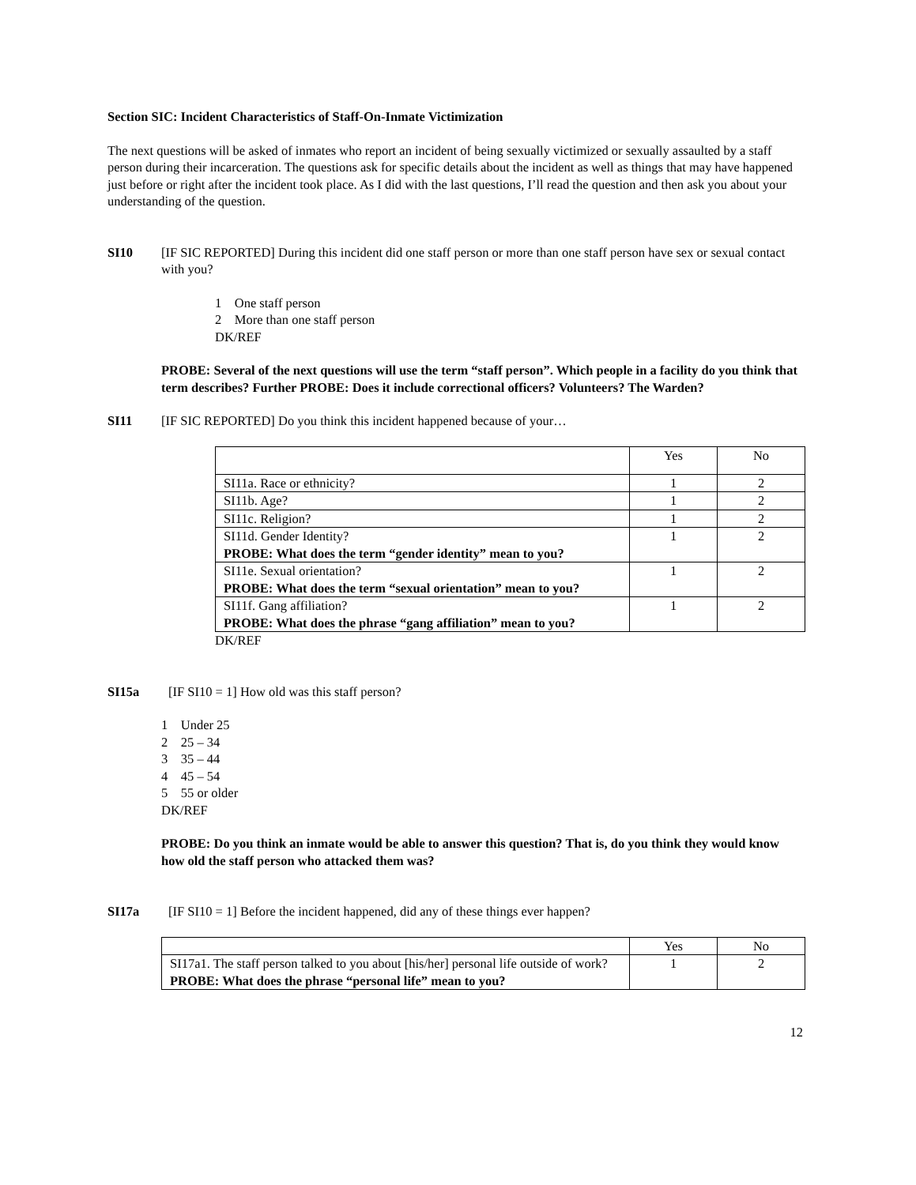Section SIC: Incident Characteristics of Staff-On-Inmate Victimization
The next questions will be asked of inmates who report an incident of being sexually victimized or sexually assaulted by a staff person during their incarceration. The questions ask for specific details about the incident as well as things that may have happened just before or right after the incident took place. As I did with the last questions, I’ll read the question and then ask you about your understanding of the question.
SI10 [IF SIC REPORTED] During this incident did one staff person or more than one staff person have sex or sexual contact with you?
1 One staff person
2 More than one staff person
DK/REF
PROBE: Several of the next questions will use the term “staff person”. Which people in a facility do you think that term describes? Further PROBE: Does it include correctional officers? Volunteers? The Warden?
SI11 [IF SIC REPORTED] Do you think this incident happened because of your…
| | Yes | No |
| SI11a. Race or ethnicity? | 1 | 2 |
| SI11b. Age? | 1 | 2 |
| SI11c. Religion? | 1 | 2 |
| SI11d. Gender Identity? PROBE: What does the term “gender identity” mean to you? | 1 | 2 |
| SI11e. Sexual orientation? PROBE: What does the term “sexual orientation” mean to you? | 1 | 2 |
| SI11f. Gang affiliation? PROBE: What does the phrase “gang affiliation” mean to you? | 1 | 2 |
DK/REF
SI15a [IF SI10 = 1] How old was this staff person?
1 Under 25
2 25 – 34
3 35 – 44
4 45 – 54
5 55 or older
DK/REF
PROBE: Do you think an inmate would be able to answer this question? That is, do you think they would know how old the staff person who attacked them was?
SI17a [IF SI10 = 1] Before the incident happened, did any of these things ever happen?
| | Yes | No |
| SI17a1. The staff person talked to you about [his/her] personal life outside of work? PROBE: What does the phrase “personal life” mean to you? | 1 | 2 |
12